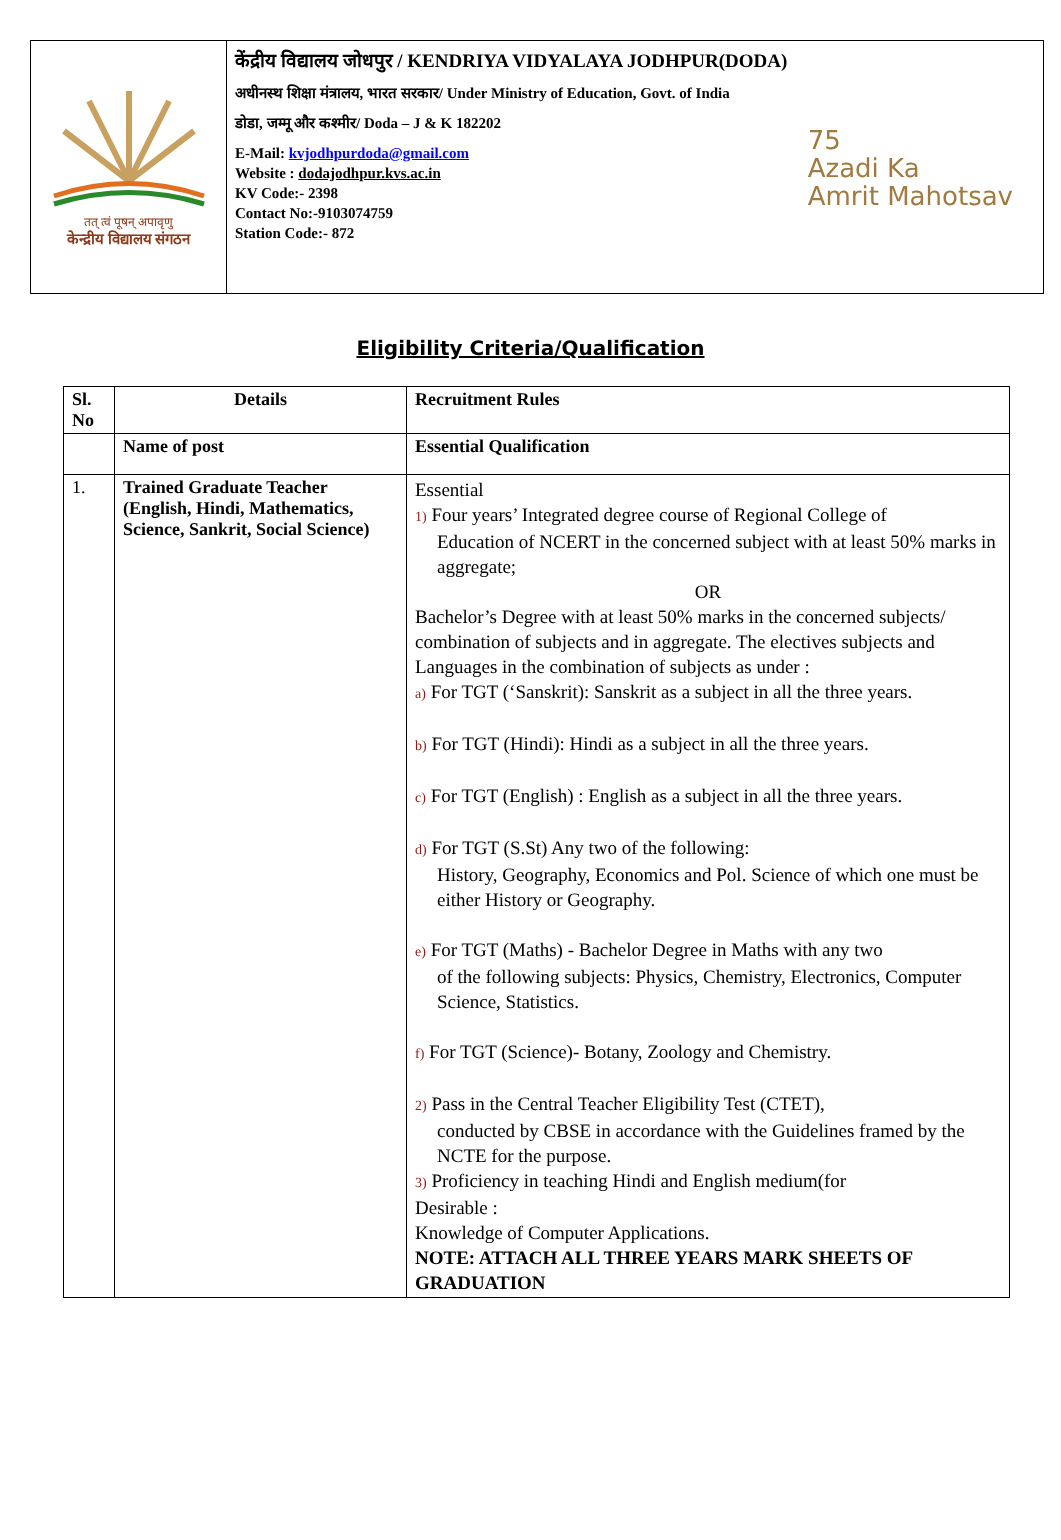तत् त्वं पूषन् अपावृणु
केन्द्रीय विद्यालय संगठन
केंद्रीय विद्यालय जोधपुर / KENDRIYA VIDYALAYA JODHPUR(DODA)
अधीनस्थ शिक्षा मंत्रालय, भारत सरकार/ Under Ministry of Education, Govt. of India
डोडा, जम्मू और कश्मीर/ Doda – J & K 182202
E-Mail: kvjodhpurdoda@gmail.com
Website : dodajodhpur.kvs.ac.in
KV Code:- 2398
Contact No:-9103074759
Station Code:- 872
75
Azadi Ka
Amrit Mahotsav
Eligibility Criteria/Qualification
| Sl. No | Details | Recruitment Rules |
| --- | --- | --- |
| | Name of post | Essential Qualification |
| 1. | Trained Graduate Teacher (English, Hindi, Mathematics, Science, Sankrit, Social Science) | Essential 1) Four years’ Integrated degree course of Regional College of Education of NCERT in the concerned subject with at least 50% marks in aggregate; OR Bachelor’s Degree with at least 50% marks in the concerned subjects/ combination of subjects and in aggregate. The electives subjects and Languages in the combination of subjects as under : a) For TGT (‘Sanskrit): Sanskrit as a subject in all the three years. b) For TGT (Hindi): Hindi as a subject in all the three years. c) For TGT (English) : English as a subject in all the three years. d) For TGT (S.St) Any two of the following: History, Geography, Economics and Pol. Science of which one must be either History or Geography. e) For TGT (Maths) - Bachelor Degree in Maths with any two of the following subjects: Physics, Chemistry, Electronics, Computer Science, Statistics. f) For TGT (Science)- Botany, Zoology and Chemistry. 2) Pass in the Central Teacher Eligibility Test (CTET), conducted by CBSE in accordance with the Guidelines framed by the NCTE for the purpose. 3) Proficiency in teaching Hindi and English medium(for Desirable : Knowledge of Computer Applications. NOTE: ATTACH ALL THREE YEARS MARK SHEETS OF GRADUATION |